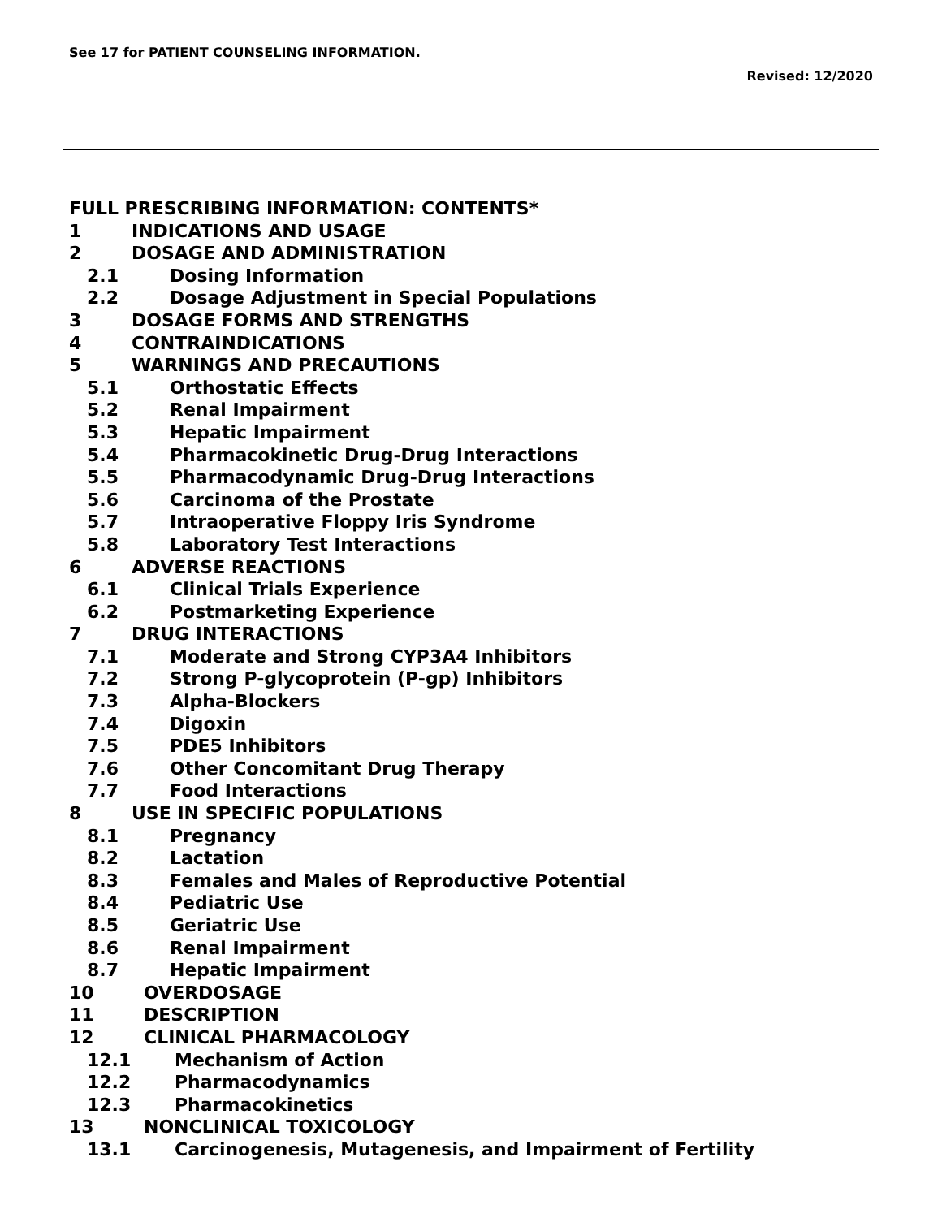See 17 for PATIENT COUNSELING INFORMATION.
Revised: 12/2020
FULL PRESCRIBING INFORMATION: CONTENTS*
1 INDICATIONS AND USAGE
2 DOSAGE AND ADMINISTRATION
2.1 Dosing Information
2.2 Dosage Adjustment in Special Populations
3 DOSAGE FORMS AND STRENGTHS
4 CONTRAINDICATIONS
5 WARNINGS AND PRECAUTIONS
5.1 Orthostatic Effects
5.2 Renal Impairment
5.3 Hepatic Impairment
5.4 Pharmacokinetic Drug-Drug Interactions
5.5 Pharmacodynamic Drug-Drug Interactions
5.6 Carcinoma of the Prostate
5.7 Intraoperative Floppy Iris Syndrome
5.8 Laboratory Test Interactions
6 ADVERSE REACTIONS
6.1 Clinical Trials Experience
6.2 Postmarketing Experience
7 DRUG INTERACTIONS
7.1 Moderate and Strong CYP3A4 Inhibitors
7.2 Strong P-glycoprotein (P-gp) Inhibitors
7.3 Alpha-Blockers
7.4 Digoxin
7.5 PDE5 Inhibitors
7.6 Other Concomitant Drug Therapy
7.7 Food Interactions
8 USE IN SPECIFIC POPULATIONS
8.1 Pregnancy
8.2 Lactation
8.3 Females and Males of Reproductive Potential
8.4 Pediatric Use
8.5 Geriatric Use
8.6 Renal Impairment
8.7 Hepatic Impairment
10 OVERDOSAGE
11 DESCRIPTION
12 CLINICAL PHARMACOLOGY
12.1 Mechanism of Action
12.2 Pharmacodynamics
12.3 Pharmacokinetics
13 NONCLINICAL TOXICOLOGY
13.1 Carcinogenesis, Mutagenesis, and Impairment of Fertility